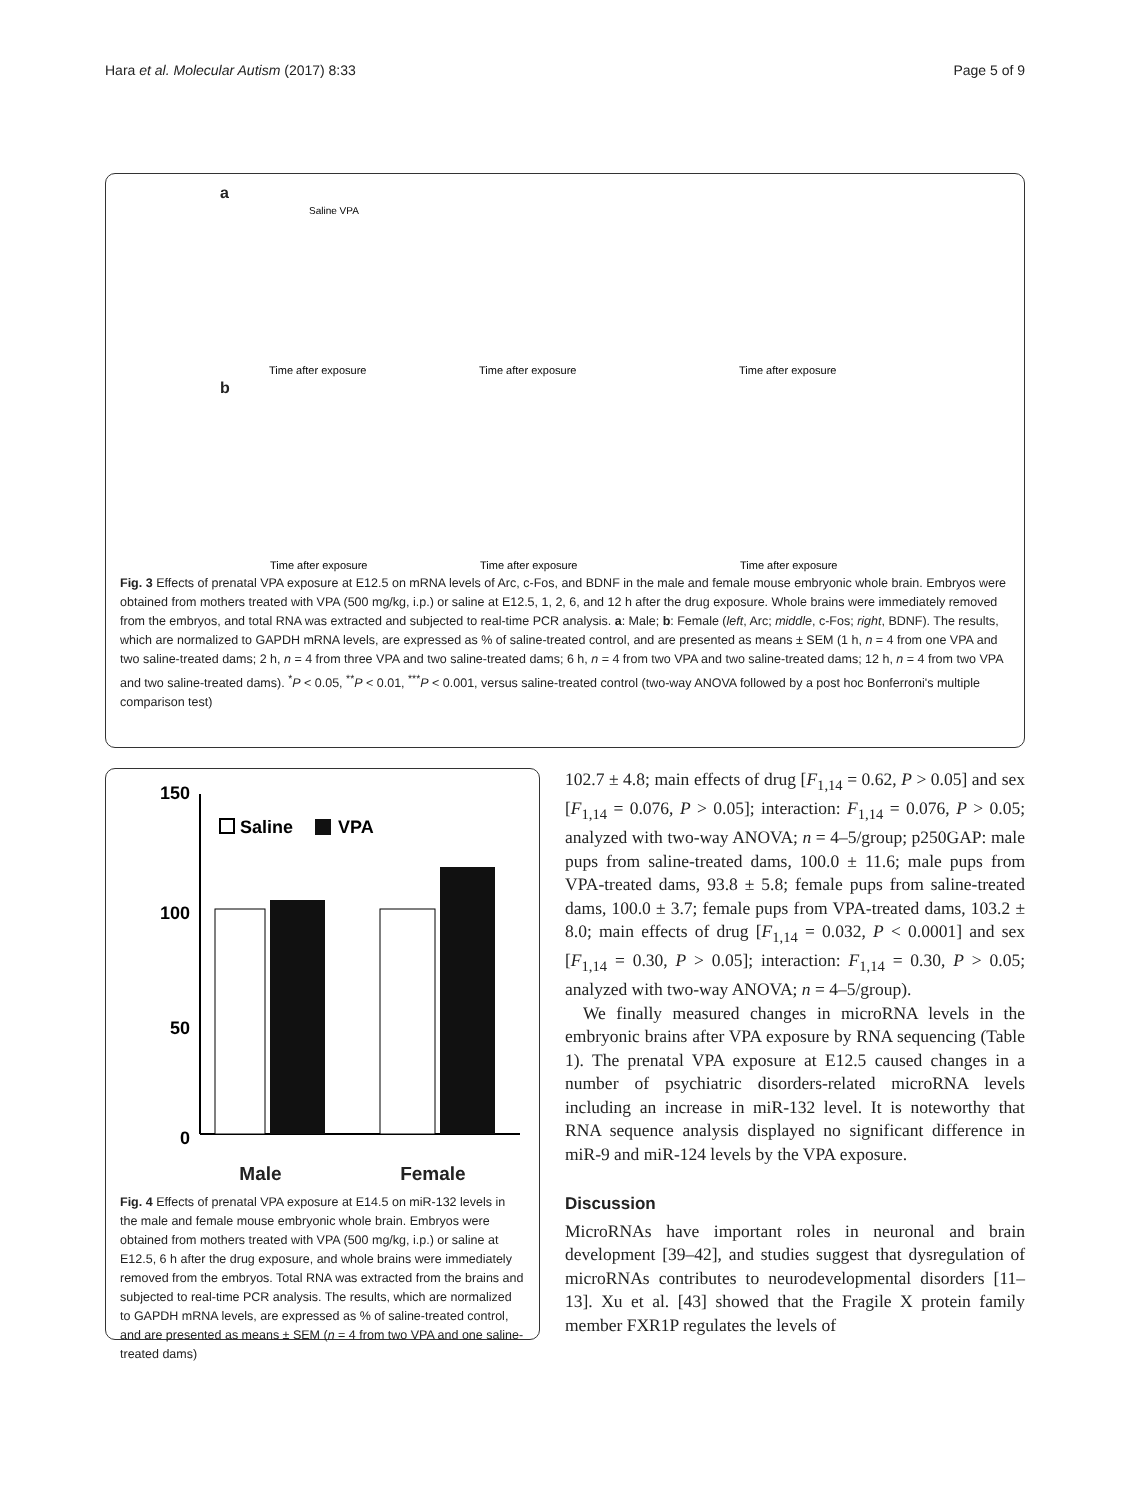Hara et al. Molecular Autism (2017) 8:33 Page 5 of 9
a
Time after exposure
Time after exposure
Time after exposure
Saline VPA
b
Time after exposure
Time after exposure
Time after exposure
Fig. 3 Effects of prenatal VPA exposure at E12.5 on mRNA levels of Arc, c-Fos, and BDNF in the male and female mouse embryonic whole brain. Embryos were obtained from mothers treated with VPA (500 mg/kg, i.p.) or saline at E12.5, 1, 2, 6, and 12 h after the drug exposure. Whole brains were immediately removed from the embryos, and total RNA was extracted and subjected to real-time PCR analysis. a: Male; b: Female (left, Arc; middle, c-Fos; right, BDNF). The results, which are normalized to GAPDH mRNA levels, are expressed as % of saline-treated control, and are presented as means ± SEM (1 h, n = 4 from one VPA and two saline-treated dams; 2 h, n = 4 from three VPA and two saline-treated dams; 6 h, n = 4 from two VPA and two saline-treated dams; 12 h, n = 4 from two VPA and two saline-treated dams). <sup>*</sup>P < 0.05, <sup>**</sup>P < 0.01, <sup>***</sup>P < 0.001, versus saline-treated control (two-way ANOVA followed by a post hoc Bonferroni's multiple comparison test)
150
100
50
0
Saline
VPA
Male Female
Fig. 4 Effects of prenatal VPA exposure at E14.5 on miR-132 levels in the male and female mouse embryonic whole brain. Embryos were obtained from mothers treated with VPA (500 mg/kg, i.p.) or saline at E12.5, 6 h after the drug exposure, and whole brains were immediately removed from the embryos. Total RNA was extracted from the brains and subjected to real-time PCR analysis. The results, which are normalized to GAPDH mRNA levels, are expressed as % of saline-treated control, and are presented as means ± SEM (n = 4 from two VPA and one saline-treated dams)
102.7 ± 4.8; main effects of drug [F<sub>1,14</sub> = 0.62, P > 0.05] and sex [F<sub>1,14</sub> = 0.076, P > 0.05]; interaction: F<sub>1,14</sub> = 0.076, P > 0.05; analyzed with two-way ANOVA; n = 4–5/group; p250GAP: male pups from saline-treated dams, 100.0 ± 11.6; male pups from VPA-treated dams, 93.8 ± 5.8; female pups from saline-treated dams, 100.0 ± 3.7; female pups from VPA-treated dams, 103.2 ± 8.0; main effects of drug [F<sub>1,14</sub> = 0.032, P < 0.0001] and sex [F<sub>1,14</sub> = 0.30, P > 0.05]; interaction: F<sub>1,14</sub> = 0.30, P > 0.05; analyzed with two-way ANOVA; n = 4–5/group).
We finally measured changes in microRNA levels in the embryonic brains after VPA exposure by RNA sequencing (Table 1). The prenatal VPA exposure at E12.5 caused changes in a number of psychiatric disorders-related microRNA levels including an increase in miR-132 level. It is noteworthy that RNA sequence analysis displayed no significant difference in miR-9 and miR-124 levels by the VPA exposure.
Discussion
MicroRNAs have important roles in neuronal and brain development [39–42], and studies suggest that dysregulation of microRNAs contributes to neurodevelopmental disorders [11–13]. Xu et al. [43] showed that the Fragile X protein family member FXR1P regulates the levels of